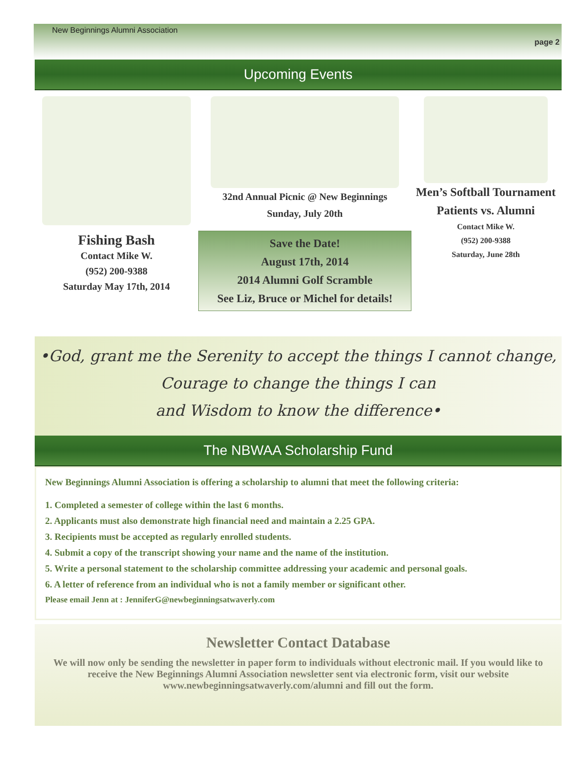New Beginnings Alumni Association
page 2
Upcoming Events
Fishing Bash
Contact Mike W.
(952) 200-9388
Saturday May 17th, 2014
32nd Annual Picnic @ New Beginnings
Sunday, July 20th
Save the Date!
August 17th, 2014
2014 Alumni Golf Scramble
See Liz, Bruce or Michel for details!
Men’s Softball Tournament
Patients vs. Alumni
Contact Mike W.
(952) 200-9388
Saturday, June 28th
•God, grant me the Serenity to accept the things I cannot change,
Courage to change the things I can
and Wisdom to know the difference•
The NBWAA Scholarship Fund
New Beginnings Alumni Association is offering a scholarship to alumni that meet the following criteria:
1. Completed a semester of college within the last 6 months.
2. Applicants must also demonstrate high financial need and maintain a 2.25 GPA.
3. Recipients must be accepted as regularly enrolled students.
4. Submit a copy of the transcript showing your name and the name of the institution.
5. Write a personal statement to the scholarship committee addressing your academic and personal goals.
6. A letter of reference from an individual who is not a family member or significant other.
Please email Jenn at : JenniferG@newbeginningsatwaverly.com
Newsletter Contact Database
We will now only be sending the newsletter in paper form to individuals without electronic mail. If you would like to receive the New Beginnings Alumni Association newsletter sent via electronic form, visit our website www.newbeginningsatwaverly.com/alumni and fill out the form.